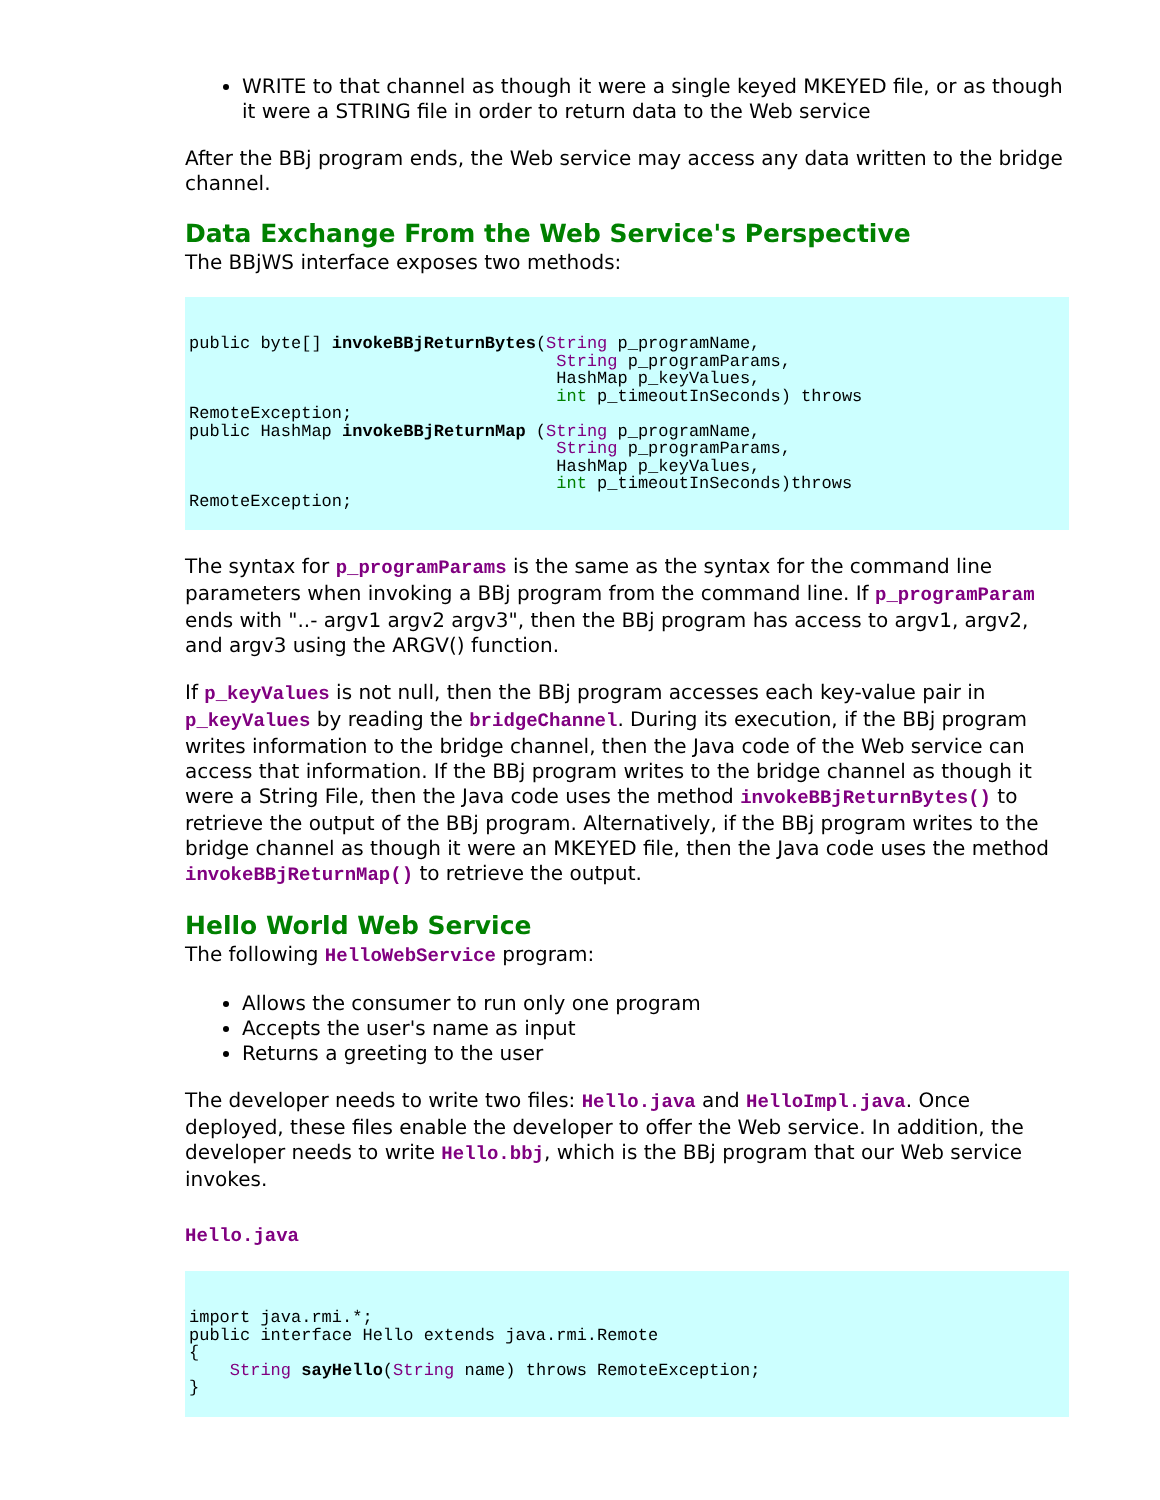WRITE to that channel as though it were a single keyed MKEYED file, or as though it were a STRING file in order to return data to the Web service
After the BBj program ends, the Web service may access any data written to the bridge channel.
Data Exchange From the Web Service's Perspective
The BBjWS interface exposes two methods:
public byte[] invokeBBjReturnBytes(String p_programName,
                                    String p_programParams,
                                    HashMap p_keyValues,
                                    int p_timeoutInSeconds) throws
RemoteException;
public HashMap invokeBBjReturnMap (String p_programName,
                                    String p_programParams,
                                    HashMap p_keyValues,
                                    int p_timeoutInSeconds)throws
RemoteException;
The syntax for p_programParams is the same as the syntax for the command line parameters when invoking a BBj program from the command line. If p_programParam ends with "..- argv1 argv2 argv3", then the BBj program has access to argv1, argv2, and argv3 using the ARGV() function.
If p_keyValues is not null, then the BBj program accesses each key-value pair in p_keyValues by reading the bridgeChannel. During its execution, if the BBj program writes information to the bridge channel, then the Java code of the Web service can access that information. If the BBj program writes to the bridge channel as though it were a String File, then the Java code uses the method invokeBBjReturnBytes() to retrieve the output of the BBj program. Alternatively, if the BBj program writes to the bridge channel as though it were an MKEYED file, then the Java code uses the method invokeBBjReturnMap() to retrieve the output.
Hello World Web Service
The following HelloWebService program:
Allows the consumer to run only one program
Accepts the user's name as input
Returns a greeting to the user
The developer needs to write two files: Hello.java and HelloImpl.java. Once deployed, these files enable the developer to offer the Web service. In addition, the developer needs to write Hello.bbj, which is the BBj program that our Web service invokes.
Hello.java
import java.rmi.*;
public interface Hello extends java.rmi.Remote
{
    String sayHello(String name) throws RemoteException;
}